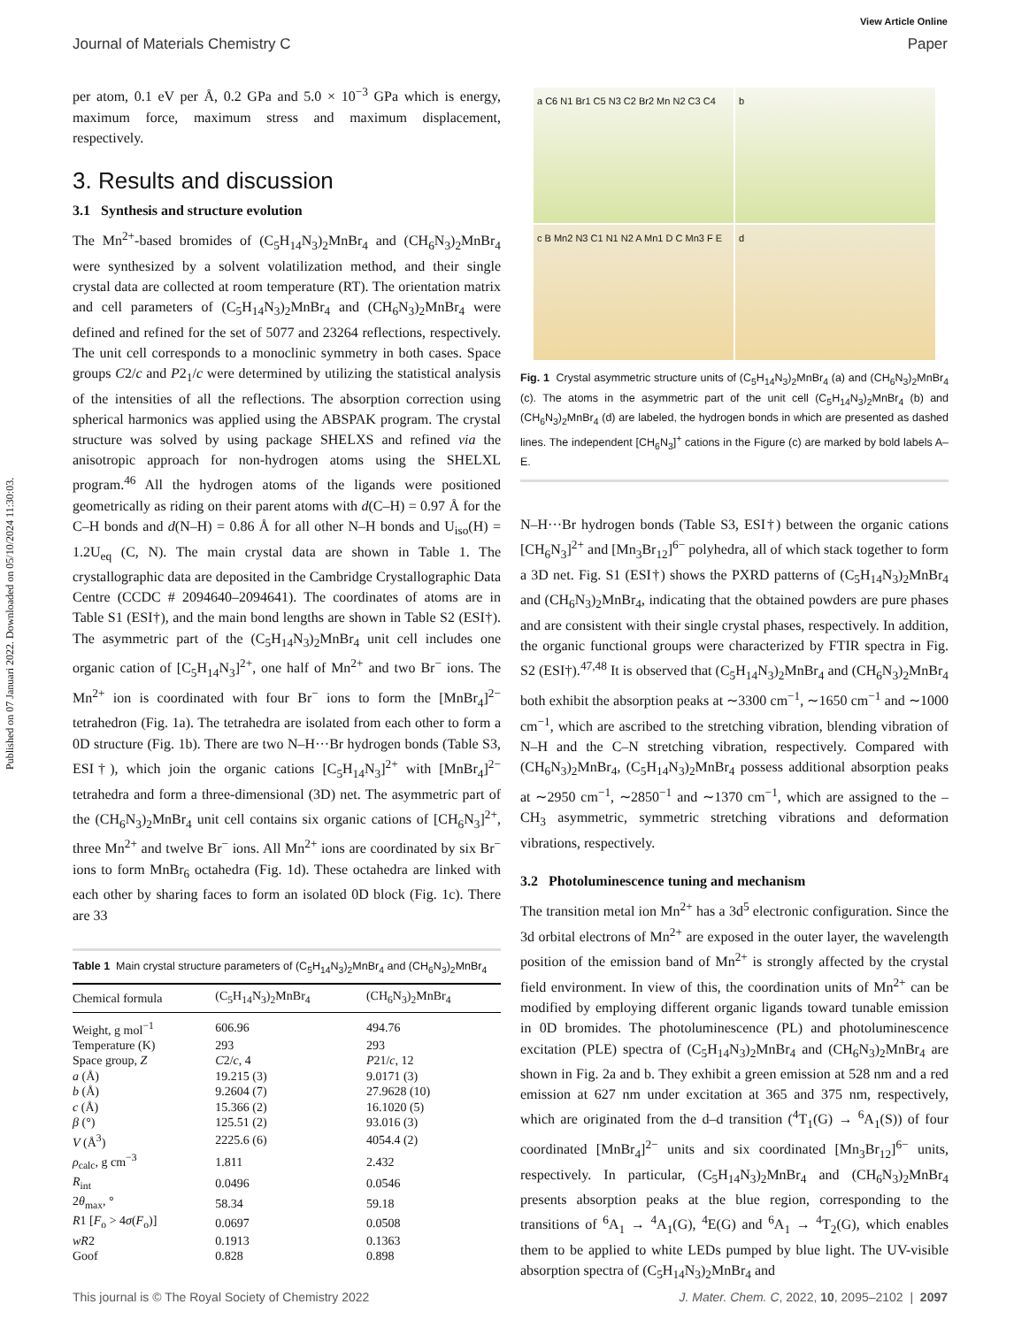Published on 07 Januari 2022. Downloaded on 05/10/2024 11:30:03.
View Article Online
Journal of Materials Chemistry C Paper
per atom, 0.1 eV per Å, 0.2 GPa and 5.0 × 10<sup>−3</sup> GPa which is energy, maximum force, maximum stress and maximum displacement, respectively.
3. Results and discussion
3.1 Synthesis and structure evolution
The Mn<sup>2+</sup>-based bromides of (C<sub>5</sub>H<sub>14</sub>N<sub>3</sub>)<sub>2</sub>MnBr<sub>4</sub> and (CH<sub>6</sub>N<sub>3</sub>)<sub>2</sub>MnBr<sub>4</sub> were synthesized by a solvent volatilization method, and their single crystal data are collected at room temperature (RT). The orientation matrix and cell parameters of (C<sub>5</sub>H<sub>14</sub>N<sub>3</sub>)<sub>2</sub>MnBr<sub>4</sub> and (CH<sub>6</sub>N<sub>3</sub>)<sub>2</sub>MnBr<sub>4</sub> were defined and refined for the set of 5077 and 23264 reflections, respectively. The unit cell corresponds to a monoclinic symmetry in both cases. Space groups C2/c and P2<sub>1</sub>/c were determined by utilizing the statistical analysis of the intensities of all the reflections. The absorption correction using spherical harmonics was applied using the ABSPAK program. The crystal structure was solved by using package SHELXS and refined via the anisotropic approach for non-hydrogen atoms using the SHELXL program.<sup>46</sup> All the hydrogen atoms of the ligands were positioned geometrically as riding on their parent atoms with d(C–H) = 0.97 Å for the C–H bonds and d(N–H) = 0.86 Å for all other N–H bonds and U<sub>iso</sub>(H) = 1.2U<sub>eq</sub> (C, N). The main crystal data are shown in Table 1. The crystallographic data are deposited in the Cambridge Crystallographic Data Centre (CCDC # 2094640–2094641). The coordinates of atoms are in Table S1 (ESI†), and the main bond lengths are shown in Table S2 (ESI†). The asymmetric part of the (C<sub>5</sub>H<sub>14</sub>N<sub>3</sub>)<sub>2</sub>MnBr<sub>4</sub> unit cell includes one organic cation of [C<sub>5</sub>H<sub>14</sub>N<sub>3</sub>]<sup>2+</sup>, one half of Mn<sup>2+</sup> and two Br<sup>−</sup> ions. The Mn<sup>2+</sup> ion is coordinated with four Br<sup>−</sup> ions to form the [MnBr<sub>4</sub>]<sup>2−</sup> tetrahedron (Fig. 1a). The tetrahedra are isolated from each other to form a 0D structure (Fig. 1b). There are two N–H···Br hydrogen bonds (Table S3, ESI†), which join the organic cations [C<sub>5</sub>H<sub>14</sub>N<sub>3</sub>]<sup>2+</sup> with [MnBr<sub>4</sub>]<sup>2−</sup> tetrahedra and form a three-dimensional (3D) net. The asymmetric part of the (CH<sub>6</sub>N<sub>3</sub>)<sub>2</sub>MnBr<sub>4</sub> unit cell contains six organic cations of [CH<sub>6</sub>N<sub>3</sub>]<sup>2+</sup>, three Mn<sup>2+</sup> and twelve Br<sup>−</sup> ions. All Mn<sup>2+</sup> ions are coordinated by six Br<sup>−</sup> ions to form MnBr<sub>6</sub> octahedra (Fig. 1d). These octahedra are linked with each other by sharing faces to form an isolated 0D block (Fig. 1c). There are 33
Table 1 Main crystal structure parameters of (C<sub>5</sub>H<sub>14</sub>N<sub>3</sub>)<sub>2</sub>MnBr<sub>4</sub> and (CH<sub>6</sub>N<sub>3</sub>)<sub>2</sub>MnBr<sub>4</sub>
| Chemical formula | (C<sub>5</sub>H<sub>14</sub>N<sub>3</sub>)<sub>2</sub>MnBr<sub>4</sub> | (CH<sub>6</sub>N<sub>3</sub>)<sub>2</sub>MnBr<sub>4</sub> |
| --- | --- | --- |
| Weight, g mol<sup>−1</sup> | 606.96 | 494.76 |
| Temperature (K) | 293 | 293 |
| Space group, Z | C 2/ c , 4 | P 21/ c , 12 |
| a (Å) | 19.215 (3) | 9.0171 (3) |
| b (Å) | 9.2604 (7) | 27.9628 (10) |
| c (Å) | 15.366 (2) | 16.1020 (5) |
| β (°) | 125.51 (2) | 93.016 (3) |
| V (Å<sup>3</sup>) | 2225.6 (6) | 4054.4 (2) |
| ρ<sub>calc</sub>, g cm<sup>−3</sup> | 1.811 | 2.432 |
| R<sub>int</sub> | 0.0496 | 0.0546 |
| 2 θ<sub>max</sub>, ° | 58.34 | 59.18 |
| R 1 [ F<sub>o</sub> > 4 σ ( F<sub>o</sub>)] | 0.0697 | 0.0508 |
| wR 2 | 0.1913 | 0.1363 |
| Goof | 0.828 | 0.898 |
a C6 N1 Br1 C5 N3 C2 Br2 Mn N2 C3 C4
b
c B Mn2 N3 C1 N1 N2 A Mn1 D C Mn3 F E
d
Fig. 1 Crystal asymmetric structure units of (C<sub>5</sub>H<sub>14</sub>N<sub>3</sub>)<sub>2</sub>MnBr<sub>4</sub> (a) and (CH<sub>6</sub>N<sub>3</sub>)<sub>2</sub>MnBr<sub>4</sub> (c). The atoms in the asymmetric part of the unit cell (C<sub>5</sub>H<sub>14</sub>N<sub>3</sub>)<sub>2</sub>MnBr<sub>4</sub> (b) and (CH<sub>6</sub>N<sub>3</sub>)<sub>2</sub>MnBr<sub>4</sub> (d) are labeled, the hydrogen bonds in which are presented as dashed lines. The independent [CH<sub>6</sub>N<sub>3</sub>]<sup>+</sup> cations in the Figure (c) are marked by bold labels A–E.
N–H···Br hydrogen bonds (Table S3, ESI†) between the organic cations [CH<sub>6</sub>N<sub>3</sub>]<sup>2+</sup> and [Mn<sub>3</sub>Br<sub>12</sub>]<sup>6−</sup> polyhedra, all of which stack together to form a 3D net. Fig. S1 (ESI†) shows the PXRD patterns of (C<sub>5</sub>H<sub>14</sub>N<sub>3</sub>)<sub>2</sub>MnBr<sub>4</sub> and (CH<sub>6</sub>N<sub>3</sub>)<sub>2</sub>MnBr<sub>4</sub>, indicating that the obtained powders are pure phases and are consistent with their single crystal phases, respectively. In addition, the organic functional groups were characterized by FTIR spectra in Fig. S2 (ESI†).<sup>47,48</sup> It is observed that (C<sub>5</sub>H<sub>14</sub>N<sub>3</sub>)<sub>2</sub>MnBr<sub>4</sub> and (CH<sub>6</sub>N<sub>3</sub>)<sub>2</sub>MnBr<sub>4</sub> both exhibit the absorption peaks at ∼3300 cm<sup>−1</sup>, ∼1650 cm<sup>−1</sup> and ∼1000 cm<sup>−1</sup>, which are ascribed to the stretching vibration, blending vibration of N–H and the C–N stretching vibration, respectively. Compared with (CH<sub>6</sub>N<sub>3</sub>)<sub>2</sub>MnBr<sub>4</sub>, (C<sub>5</sub>H<sub>14</sub>N<sub>3</sub>)<sub>2</sub>MnBr<sub>4</sub> possess additional absorption peaks at ∼2950 cm<sup>−1</sup>, ∼2850<sup>−1</sup> and ∼1370 cm<sup>−1</sup>, which are assigned to the –CH<sub>3</sub> asymmetric, symmetric stretching vibrations and deformation vibrations, respectively.
3.2 Photoluminescence tuning and mechanism
The transition metal ion Mn<sup>2+</sup> has a 3d<sup>5</sup> electronic configuration. Since the 3d orbital electrons of Mn<sup>2+</sup> are exposed in the outer layer, the wavelength position of the emission band of Mn<sup>2+</sup> is strongly affected by the crystal field environment. In view of this, the coordination units of Mn<sup>2+</sup> can be modified by employing different organic ligands toward tunable emission in 0D bromides. The photoluminescence (PL) and photoluminescence excitation (PLE) spectra of (C<sub>5</sub>H<sub>14</sub>N<sub>3</sub>)<sub>2</sub>MnBr<sub>4</sub> and (CH<sub>6</sub>N<sub>3</sub>)<sub>2</sub>MnBr<sub>4</sub> are shown in Fig. 2a and b. They exhibit a green emission at 528 nm and a red emission at 627 nm under excitation at 365 and 375 nm, respectively, which are originated from the d–d transition (<sup>4</sup>T<sub>1</sub>(G) → <sup>6</sup>A<sub>1</sub>(S)) of four coordinated [MnBr<sub>4</sub>]<sup>2−</sup> units and six coordinated [Mn<sub>3</sub>Br<sub>12</sub>]<sup>6−</sup> units, respectively. In particular, (C<sub>5</sub>H<sub>14</sub>N<sub>3</sub>)<sub>2</sub>MnBr<sub>4</sub> and (CH<sub>6</sub>N<sub>3</sub>)<sub>2</sub>MnBr<sub>4</sub> presents absorption peaks at the blue region, corresponding to the transitions of <sup>6</sup>A<sub>1</sub> → <sup>4</sup>A<sub>1</sub>(G), <sup>4</sup>E(G) and <sup>6</sup>A<sub>1</sub> → <sup>4</sup>T<sub>2</sub>(G), which enables them to be applied to white LEDs pumped by blue light. The UV-visible absorption spectra of (C<sub>5</sub>H<sub>14</sub>N<sub>3</sub>)<sub>2</sub>MnBr<sub>4</sub> and
This journal is © The Royal Society of Chemistry 2022 J. Mater. Chem. C, 2022, 10, 2095–2102 | 2097